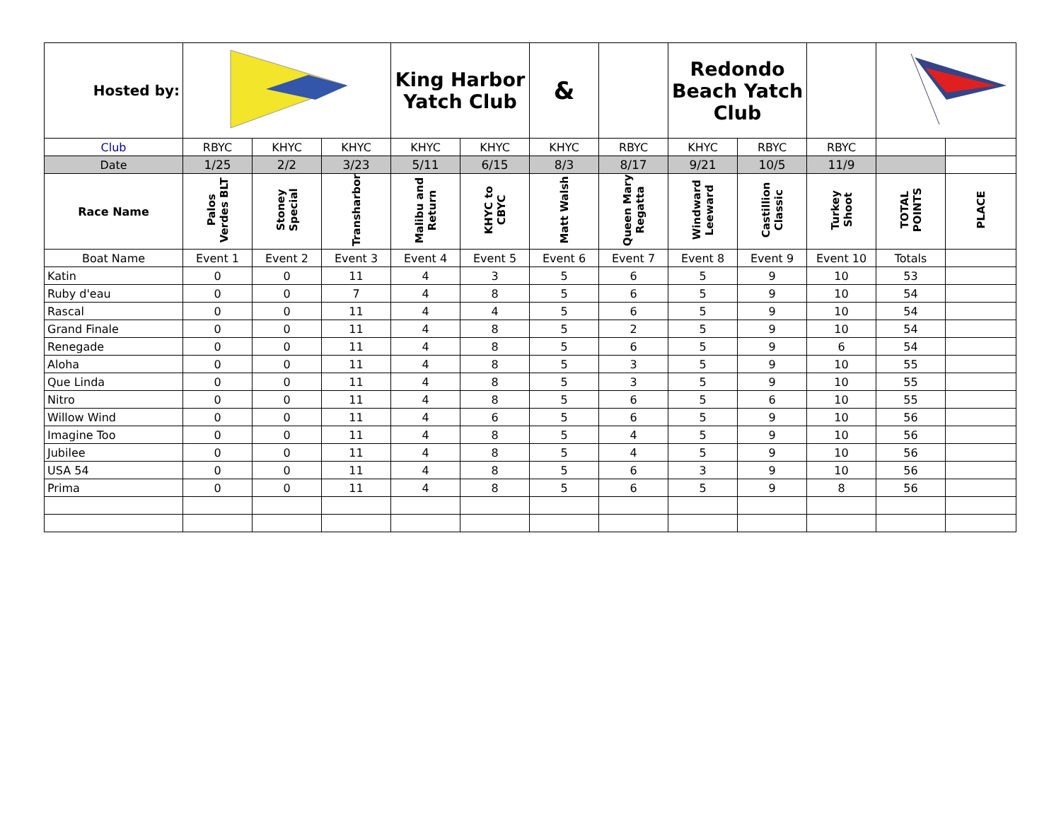| Hosted by: | | | | King Harbor Yatch Club | | & | | Redondo Beach Yatch Club | | | | |
| Club | RBYC | KHYC | KHYC | KHYC | KHYC | KHYC | RBYC | KHYC | RBYC | RBYC | | |
| Date | 1/25 | 2/2 | 3/23 | 5/11 | 6/15 | 8/3 | 8/17 | 9/21 | 10/5 | 11/9 | | |
| Race Name | Palos Verdes BLT | Stoney Special | Transharbor | Malibu and Return | KHYC to CBYC | Matt Walsh | Queen Mary Regatta | Windward Leeward | Castillion Classic | Turkey Shoot | TOTAL POINTS | PLACE |
| Boat Name | Event 1 | Event 2 | Event 3 | Event 4 | Event 5 | Event 6 | Event 7 | Event 8 | Event 9 | Event 10 | Totals | |
| Katin | 0 | 0 | 11 | 4 | 3 | 5 | 6 | 5 | 9 | 10 | 53 | |
| Ruby d'eau | 0 | 0 | 7 | 4 | 8 | 5 | 6 | 5 | 9 | 10 | 54 | |
| Rascal | 0 | 0 | 11 | 4 | 4 | 5 | 6 | 5 | 9 | 10 | 54 | |
| Grand Finale | 0 | 0 | 11 | 4 | 8 | 5 | 2 | 5 | 9 | 10 | 54 | |
| Renegade | 0 | 0 | 11 | 4 | 8 | 5 | 6 | 5 | 9 | 6 | 54 | |
| Aloha | 0 | 0 | 11 | 4 | 8 | 5 | 3 | 5 | 9 | 10 | 55 | |
| Que Linda | 0 | 0 | 11 | 4 | 8 | 5 | 3 | 5 | 9 | 10 | 55 | |
| Nitro | 0 | 0 | 11 | 4 | 8 | 5 | 6 | 5 | 6 | 10 | 55 | |
| Willow Wind | 0 | 0 | 11 | 4 | 6 | 5 | 6 | 5 | 9 | 10 | 56 | |
| Imagine Too | 0 | 0 | 11 | 4 | 8 | 5 | 4 | 5 | 9 | 10 | 56 | |
| Jubilee | 0 | 0 | 11 | 4 | 8 | 5 | 4 | 5 | 9 | 10 | 56 | |
| USA 54 | 0 | 0 | 11 | 4 | 8 | 5 | 6 | 3 | 9 | 10 | 56 | |
| Prima | 0 | 0 | 11 | 4 | 8 | 5 | 6 | 5 | 9 | 8 | 56 | |